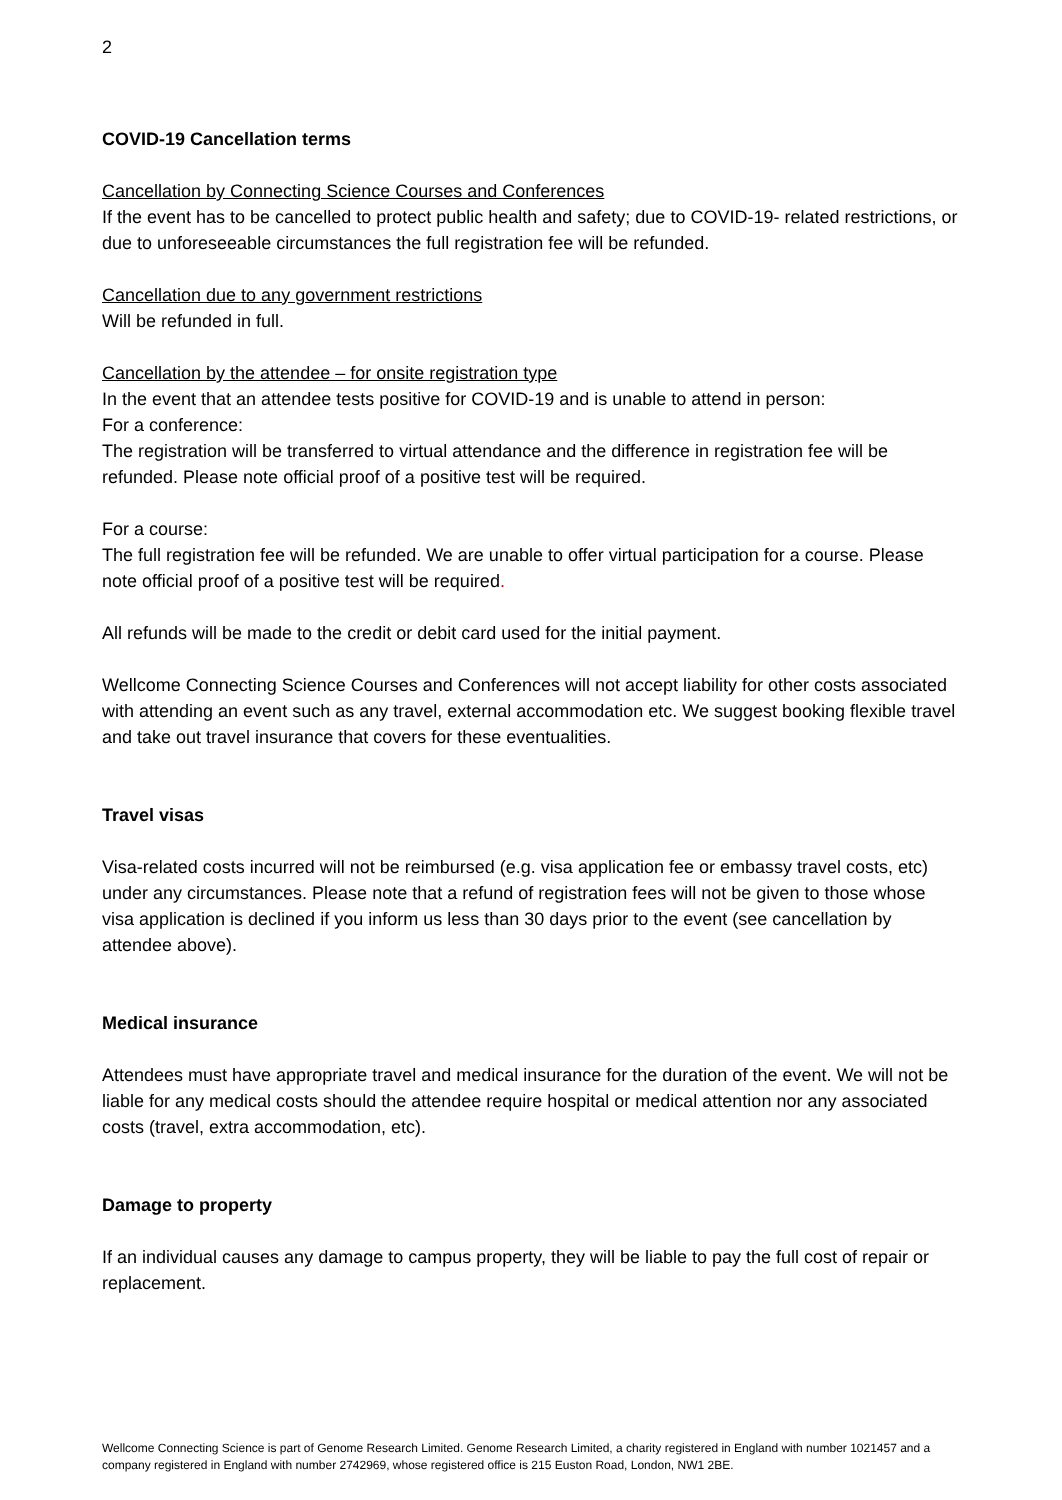2
COVID-19 Cancellation terms
Cancellation by Connecting Science Courses and Conferences
If the event has to be cancelled to protect public health and safety; due to COVID-19- related restrictions, or due to unforeseeable circumstances the full registration fee will be refunded.
Cancellation due to any government restrictions
Will be refunded in full.
Cancellation by the attendee – for onsite registration type
In the event that an attendee tests positive for COVID-19 and is unable to attend in person:
For a conference:
The registration will be transferred to virtual attendance and the difference in registration fee will be refunded. Please note official proof of a positive test will be required.
For a course:
The full registration fee will be refunded. We are unable to offer virtual participation for a course. Please note official proof of a positive test will be required.
All refunds will be made to the credit or debit card used for the initial payment.
Wellcome Connecting Science Courses and Conferences will not accept liability for other costs associated with attending an event such as any travel, external accommodation etc. We suggest booking flexible travel and take out travel insurance that covers for these eventualities.
Travel visas
Visa-related costs incurred will not be reimbursed (e.g. visa application fee or embassy travel costs, etc) under any circumstances. Please note that a refund of registration fees will not be given to those whose visa application is declined if you inform us less than 30 days prior to the event (see cancellation by attendee above).
Medical insurance
Attendees must have appropriate travel and medical insurance for the duration of the event. We will not be liable for any medical costs should the attendee require hospital or medical attention nor any associated costs (travel, extra accommodation, etc).
Damage to property
If an individual causes any damage to campus property, they will be liable to pay the full cost of repair or replacement.
Wellcome Connecting Science is part of Genome Research Limited. Genome Research Limited, a charity registered in England with number 1021457 and a company registered in England with number 2742969, whose registered office is 215 Euston Road, London, NW1 2BE.